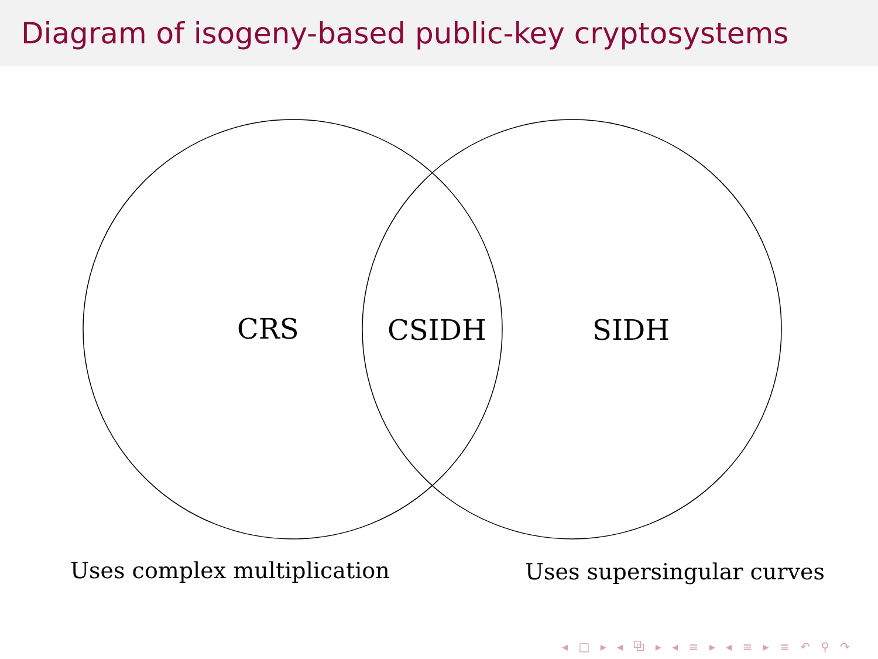Diagram of isogeny-based public-key cryptosystems
CRS CSIDH SIDH
Uses complex multiplication Uses supersingular curves
◂ □ ▸ ◂ ⧉ ▸ ◂ ≡ ▸ ◂ ≡ ▸ ≡ ↶ ⚲ ↷